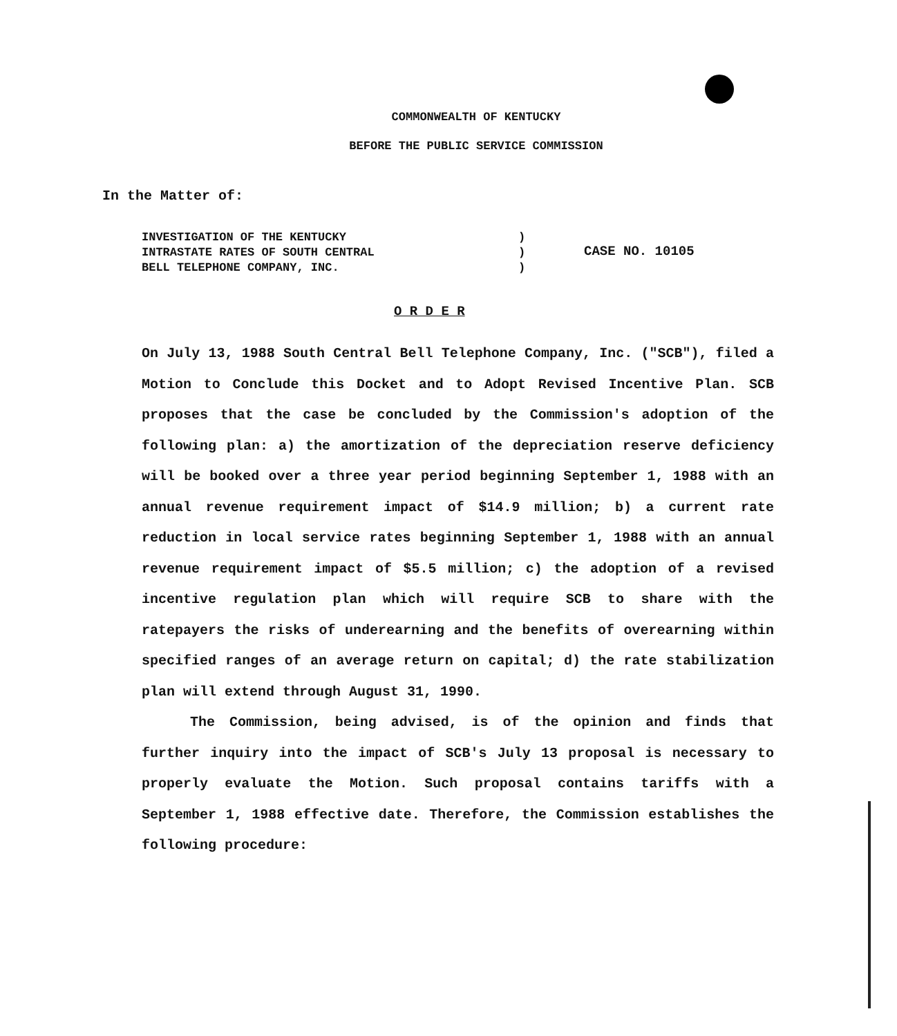COMMONWEALTH OF KENTUCKY
BEFORE THE PUBLIC SERVICE COMMISSION
In the Matter of:
INVESTIGATION OF THE KENTUCKY
INTRASTATE RATES OF SOUTH CENTRAL
BELL TELEPHONE COMPANY, INC.
)
)
)
CASE NO. 10105
O R D E R
On July 13, 1988 South Central Bell Telephone Company, Inc. ("SCB"), filed a Motion to Conclude this Docket and to Adopt Revised Incentive Plan. SCB proposes that the case be concluded by the Commission's adoption of the following plan: a) the amortization of the depreciation reserve deficiency will be booked over a three year period beginning September 1, 1988 with an annual revenue requirement impact of $14.9 million; b) a current rate reduction in local service rates beginning September 1, 1988 with an annual revenue requirement impact of $5.5 million; c) the adoption of a revised incentive regulation plan which will require SCB to share with the ratepayers the risks of underearning and the benefits of overearning within specified ranges of an average return on capital; d) the rate stabilization plan will extend through August 31, 1990.
The Commission, being advised, is of the opinion and finds that further inquiry into the impact of SCB's July 13 proposal is necessary to properly evaluate the Motion. Such proposal contains tariffs with a September 1, 1988 effective date. Therefore, the Commission establishes the following procedure: